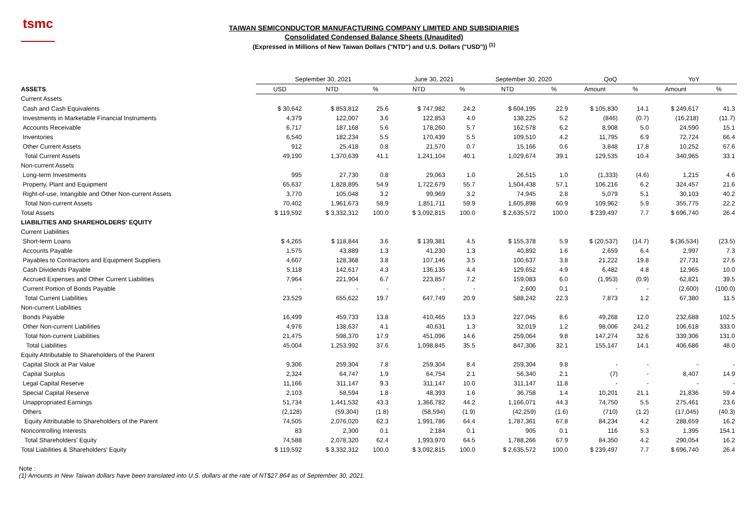tsmc
TAIWAN SEMICONDUCTOR MANUFACTURING COMPANY LIMITED AND SUBSIDIARIES
Consolidated Condensed Balance Sheets (Unaudited)
(Expressed in Millions of New Taiwan Dollars ("NTD") and U.S. Dollars ("USD")) <sup>(1)</sup>
| | September 30, 2021 | | | June 30, 2021 | | September 30, 2020 | | QoQ | | YoY | |
| ASSETS | USD | NTD | % | NTD | % | NTD | % | Amount | % | Amount | % |
| Current Assets | | | | | | | | | | | |
| Cash and Cash Equivalents | $ 30,642 | $ 853,812 | 25.6 | $ 747,982 | 24.2 | $ 604,195 | 22.9 | $ 105,830 | 14.1 | $ 249,617 | 41.3 |
| Investments in Marketable Financial Instruments | 4,379 | 122,007 | 3.6 | 122,853 | 4.0 | 138,225 | 5.2 | (846) | (0.7) | (16,218) | (11.7) |
| Accounts Receivable | 6,717 | 187,168 | 5.6 | 178,260 | 5.7 | 162,578 | 6.2 | 8,908 | 5.0 | 24,590 | 15.1 |
| Inventories | 6,540 | 182,234 | 5.5 | 170,439 | 5.5 | 109,510 | 4.2 | 11,795 | 6.9 | 72,724 | 66.4 |
| Other Current Assets | 912 | 25,418 | 0.8 | 21,570 | 0.7 | 15,166 | 0.6 | 3,848 | 17.8 | 10,252 | 67.6 |
| Total Current Assets | 49,190 | 1,370,639 | 41.1 | 1,241,104 | 40.1 | 1,029,674 | 39.1 | 129,535 | 10.4 | 340,965 | 33.1 |
| Non-current Assets | | | | | | | | | | | |
| Long-term Investments | 995 | 27,730 | 0.8 | 29,063 | 1.0 | 26,515 | 1.0 | (1,333) | (4.6) | 1,215 | 4.6 |
| Property, Plant and Equipment | 65,637 | 1,828,895 | 54.9 | 1,722,679 | 55.7 | 1,504,438 | 57.1 | 106,216 | 6.2 | 324,457 | 21.6 |
| Right-of-use, Intangible and Other Non-current Assets | 3,770 | 105,048 | 3.2 | 99,969 | 3.2 | 74,945 | 2.8 | 5,079 | 5.1 | 30,103 | 40.2 |
| Total Non-current Assets | 70,402 | 1,961,673 | 58.9 | 1,851,711 | 59.9 | 1,605,898 | 60.9 | 109,962 | 5.9 | 355,775 | 22.2 |
| Total Assets | $ 119,592 | $ 3,332,312 | 100.0 | $ 3,092,815 | 100.0 | $ 2,635,572 | 100.0 | $ 239,497 | 7.7 | $ 696,740 | 26.4 |
| LIABILITIES AND SHAREHOLDERS' EQUITY | | | | | | | | | | | |
| Current Liabilities | | | | | | | | | | | |
| Short-term Loans | $ 4,265 | $ 118,844 | 3.6 | $ 139,381 | 4.5 | $ 155,378 | 5.9 | $ (20,537) | (14.7) | $ (36,534) | (23.5) |
| Accounts Payable | 1,575 | 43,889 | 1.3 | 41,230 | 1.3 | 40,892 | 1.6 | 2,659 | 6.4 | 2,997 | 7.3 |
| Payables to Contractors and Equipment Suppliers | 4,607 | 128,368 | 3.8 | 107,146 | 3.5 | 100,637 | 3.8 | 21,222 | 19.8 | 27,731 | 27.6 |
| Cash Dividends Payable | 5,118 | 142,617 | 4.3 | 136,135 | 4.4 | 129,652 | 4.9 | 6,482 | 4.8 | 12,965 | 10.0 |
| Accrued Expenses and Other Current Liabilities | 7,964 | 221,904 | 6.7 | 223,857 | 7.2 | 159,083 | 6.0 | (1,953) | (0.9) | 62,821 | 39.5 |
| Current Portion of Bonds Payable | - | - | - | - | - | 2,600 | 0.1 | - | - | (2,600) | (100.0) |
| Total Current Liabilities | 23,529 | 655,622 | 19.7 | 647,749 | 20.9 | 588,242 | 22.3 | 7,873 | 1.2 | 67,380 | 11.5 |
| Non-current Liabilities | | | | | | | | | | | |
| Bonds Payable | 16,499 | 459,733 | 13.8 | 410,465 | 13.3 | 227,045 | 8.6 | 49,268 | 12.0 | 232,688 | 102.5 |
| Other Non-current Liabilities | 4,976 | 138,637 | 4.1 | 40,631 | 1.3 | 32,019 | 1.2 | 98,006 | 241.2 | 106,618 | 333.0 |
| Total Non-current Liabilities | 21,475 | 598,370 | 17.9 | 451,096 | 14.6 | 259,064 | 9.8 | 147,274 | 32.6 | 339,306 | 131.0 |
| Total Liabilities | 45,004 | 1,253,992 | 37.6 | 1,098,845 | 35.5 | 847,306 | 32.1 | 155,147 | 14.1 | 406,686 | 48.0 |
| Equity Attributable to Shareholders of the Parent | | | | | | | | | | | |
| Capital Stock at Par Value | 9,306 | 259,304 | 7.8 | 259,304 | 8.4 | 259,304 | 9.8 | - | - | - | - |
| Capital Surplus | 2,324 | 64,747 | 1.9 | 64,754 | 2.1 | 56,340 | 2.1 | (7) | - | 8,407 | 14.9 |
| Legal Capital Reserve | 11,166 | 311,147 | 9.3 | 311,147 | 10.0 | 311,147 | 11.8 | - | - | - | - |
| Special Capital Reserve | 2,103 | 58,594 | 1.8 | 48,393 | 1.6 | 36,758 | 1.4 | 10,201 | 21.1 | 21,836 | 59.4 |
| Unappropriated Earnings | 51,734 | 1,441,532 | 43.3 | 1,366,782 | 44.2 | 1,166,071 | 44.3 | 74,750 | 5.5 | 275,461 | 23.6 |
| Others | (2,128) | (59,304) | (1.8) | (58,594) | (1.9) | (42,259) | (1.6) | (710) | (1.2) | (17,045) | (40.3) |
| Equity Attributable to Shareholders of the Parent | 74,505 | 2,076,020 | 62.3 | 1,991,786 | 64.4 | 1,787,361 | 67.8 | 84,234 | 4.2 | 288,659 | 16.2 |
| Noncontrolling Interests | 83 | 2,300 | 0.1 | 2,184 | 0.1 | 905 | 0.1 | 116 | 5.3 | 1,395 | 154.1 |
| Total Shareholders' Equity | 74,588 | 2,078,320 | 62.4 | 1,993,970 | 64.5 | 1,788,266 | 67.9 | 84,350 | 4.2 | 290,054 | 16.2 |
| Total Liabilities & Shareholders' Equity | $ 119,592 | $ 3,332,312 | 100.0 | $ 3,092,815 | 100.0 | $ 2,635,572 | 100.0 | $ 239,497 | 7.7 | $ 696,740 | 26.4 |
Note :
(1) Amounts in New Taiwan dollars have been translated into U.S. dollars at the rate of NT$27.864 as of September 30, 2021.